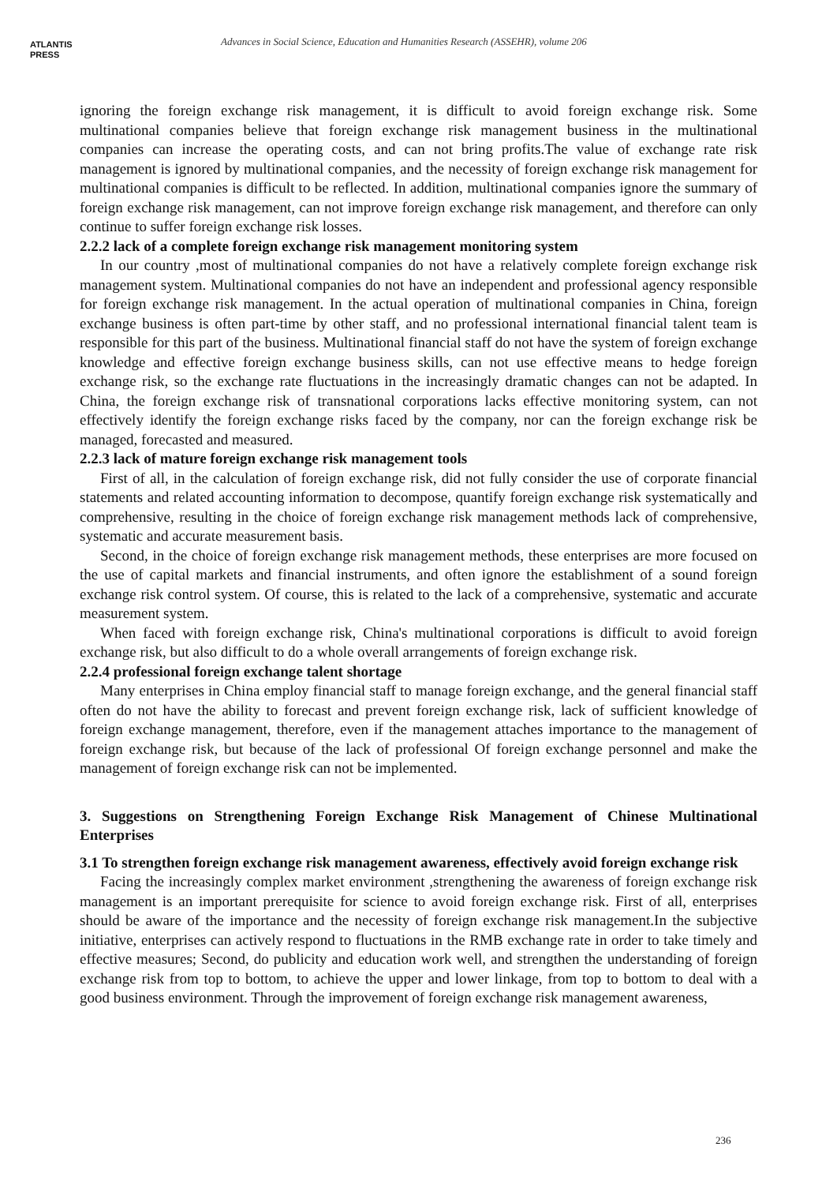ATLANTIS
PRESS
Advances in Social Science, Education and Humanities Research (ASSEHR), volume 206
ignoring the foreign exchange risk management, it is difficult to avoid foreign exchange risk. Some multinational companies believe that foreign exchange risk management business in the multinational companies can increase the operating costs, and can not bring profits.The value of exchange rate risk management is ignored by multinational companies, and the necessity of foreign exchange risk management for multinational companies is difficult to be reflected. In addition, multinational companies ignore the summary of foreign exchange risk management, can not improve foreign exchange risk management, and therefore can only continue to suffer foreign exchange risk losses.
2.2.2 lack of a complete foreign exchange risk management monitoring system
In our country ,most of multinational companies do not have a relatively complete foreign exchange risk management system. Multinational companies do not have an independent and professional agency responsible for foreign exchange risk management. In the actual operation of multinational companies in China, foreign exchange business is often part-time by other staff, and no professional international financial talent team is responsible for this part of the business. Multinational financial staff do not have the system of foreign exchange knowledge and effective foreign exchange business skills, can not use effective means to hedge foreign exchange risk, so the exchange rate fluctuations in the increasingly dramatic changes can not be adapted. In China, the foreign exchange risk of transnational corporations lacks effective monitoring system, can not effectively identify the foreign exchange risks faced by the company, nor can the foreign exchange risk be managed, forecasted and measured.
2.2.3 lack of mature foreign exchange risk management tools
First of all, in the calculation of foreign exchange risk, did not fully consider the use of corporate financial statements and related accounting information to decompose, quantify foreign exchange risk systematically and comprehensive, resulting in the choice of foreign exchange risk management methods lack of comprehensive, systematic and accurate measurement basis.
Second, in the choice of foreign exchange risk management methods, these enterprises are more focused on the use of capital markets and financial instruments, and often ignore the establishment of a sound foreign exchange risk control system. Of course, this is related to the lack of a comprehensive, systematic and accurate measurement system.
When faced with foreign exchange risk, China's multinational corporations is difficult to avoid foreign exchange risk, but also difficult to do a whole overall arrangements of foreign exchange risk.
2.2.4 professional foreign exchange talent shortage
Many enterprises in China employ financial staff to manage foreign exchange, and the general financial staff often do not have the ability to forecast and prevent foreign exchange risk, lack of sufficient knowledge of foreign exchange management, therefore, even if the management attaches importance to the management of foreign exchange risk, but because of the lack of professional Of foreign exchange personnel and make the management of foreign exchange risk can not be implemented.
3. Suggestions on Strengthening Foreign Exchange Risk Management of Chinese Multinational Enterprises
3.1 To strengthen foreign exchange risk management awareness, effectively avoid foreign exchange risk
Facing the increasingly complex market environment ,strengthening the awareness of foreign exchange risk management is an important prerequisite for science to avoid foreign exchange risk. First of all, enterprises should be aware of the importance and the necessity of foreign exchange risk management.In the subjective initiative, enterprises can actively respond to fluctuations in the RMB exchange rate in order to take timely and effective measures; Second, do publicity and education work well, and strengthen the understanding of foreign exchange risk from top to bottom, to achieve the upper and lower linkage, from top to bottom to deal with a good business environment. Through the improvement of foreign exchange risk management awareness,
236